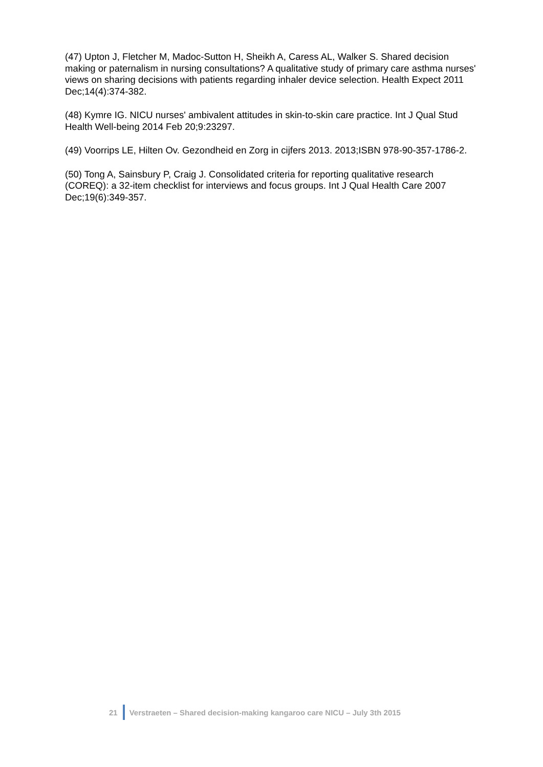(47) Upton J, Fletcher M, Madoc-Sutton H, Sheikh A, Caress AL, Walker S. Shared decision making or paternalism in nursing consultations? A qualitative study of primary care asthma nurses' views on sharing decisions with patients regarding inhaler device selection. Health Expect 2011 Dec;14(4):374-382.
(48) Kymre IG. NICU nurses' ambivalent attitudes in skin-to-skin care practice. Int J Qual Stud Health Well-being 2014 Feb 20;9:23297.
(49) Voorrips LE, Hilten Ov. Gezondheid en Zorg in cijfers 2013. 2013;ISBN 978-90-357-1786-2.
(50) Tong A, Sainsbury P, Craig J. Consolidated criteria for reporting qualitative research (COREQ): a 32-item checklist for interviews and focus groups. Int J Qual Health Care 2007 Dec;19(6):349-357.
21 Verstraeten – Shared decision-making kangaroo care NICU – July 3th 2015